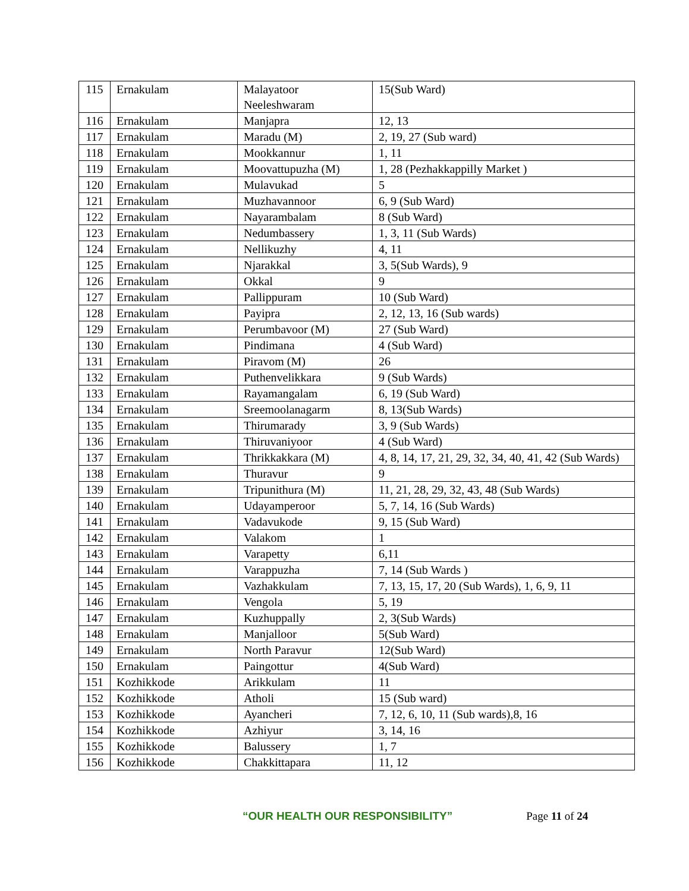| 115 | Ernakulam | Malayatoor Neeleshwaram | 15(Sub Ward) |
| 116 | Ernakulam | Manjapra | 12, 13 |
| 117 | Ernakulam | Maradu (M) | 2, 19, 27 (Sub ward) |
| 118 | Ernakulam | Mookkannur | 1, 11 |
| 119 | Ernakulam | Moovattupuzha (M) | 1, 28 (Pezhakkappilly Market ) |
| 120 | Ernakulam | Mulavukad | 5 |
| 121 | Ernakulam | Muzhavannoor | 6, 9 (Sub Ward) |
| 122 | Ernakulam | Nayarambalam | 8 (Sub Ward) |
| 123 | Ernakulam | Nedumbassery | 1, 3, 11 (Sub Wards) |
| 124 | Ernakulam | Nellikuzhy | 4, 11 |
| 125 | Ernakulam | Njarakkal | 3, 5(Sub Wards), 9 |
| 126 | Ernakulam | Okkal | 9 |
| 127 | Ernakulam | Pallippuram | 10 (Sub Ward) |
| 128 | Ernakulam | Payipra | 2, 12, 13, 16 (Sub wards) |
| 129 | Ernakulam | Perumbavoor (M) | 27 (Sub Ward) |
| 130 | Ernakulam | Pindimana | 4 (Sub Ward) |
| 131 | Ernakulam | Piravom (M) | 26 |
| 132 | Ernakulam | Puthenvelikkara | 9 (Sub Wards) |
| 133 | Ernakulam | Rayamangalam | 6, 19 (Sub Ward) |
| 134 | Ernakulam | Sreemoolanagarm | 8, 13(Sub Wards) |
| 135 | Ernakulam | Thirumarady | 3, 9 (Sub Wards) |
| 136 | Ernakulam | Thiruvaniyoor | 4 (Sub Ward) |
| 137 | Ernakulam | Thrikkakkara (M) | 4, 8, 14, 17, 21, 29, 32, 34, 40, 41, 42 (Sub Wards) |
| 138 | Ernakulam | Thuravur | 9 |
| 139 | Ernakulam | Tripunithura (M) | 11, 21, 28, 29, 32, 43, 48 (Sub Wards) |
| 140 | Ernakulam | Udayamperoor | 5, 7, 14, 16 (Sub Wards) |
| 141 | Ernakulam | Vadavukode | 9, 15 (Sub Ward) |
| 142 | Ernakulam | Valakom | 1 |
| 143 | Ernakulam | Varapetty | 6,11 |
| 144 | Ernakulam | Varappuzha | 7, 14 (Sub Wards ) |
| 145 | Ernakulam | Vazhakkulam | 7, 13, 15, 17, 20 (Sub Wards), 1, 6, 9, 11 |
| 146 | Ernakulam | Vengola | 5, 19 |
| 147 | Ernakulam | Kuzhuppally | 2, 3(Sub Wards) |
| 148 | Ernakulam | Manjalloor | 5(Sub Ward) |
| 149 | Ernakulam | North Paravur | 12(Sub Ward) |
| 150 | Ernakulam | Paingottur | 4(Sub Ward) |
| 151 | Kozhikkode | Arikkulam | 11 |
| 152 | Kozhikkode | Atholi | 15 (Sub ward) |
| 153 | Kozhikkode | Ayancheri | 7, 12, 6, 10, 11 (Sub wards),8, 16 |
| 154 | Kozhikkode | Azhiyur | 3, 14, 16 |
| 155 | Kozhikkode | Balussery | 1, 7 |
| 156 | Kozhikkode | Chakkittapara | 11, 12 |
“OUR HEALTH OUR RESPONSIBILITY” Page 11 of 24